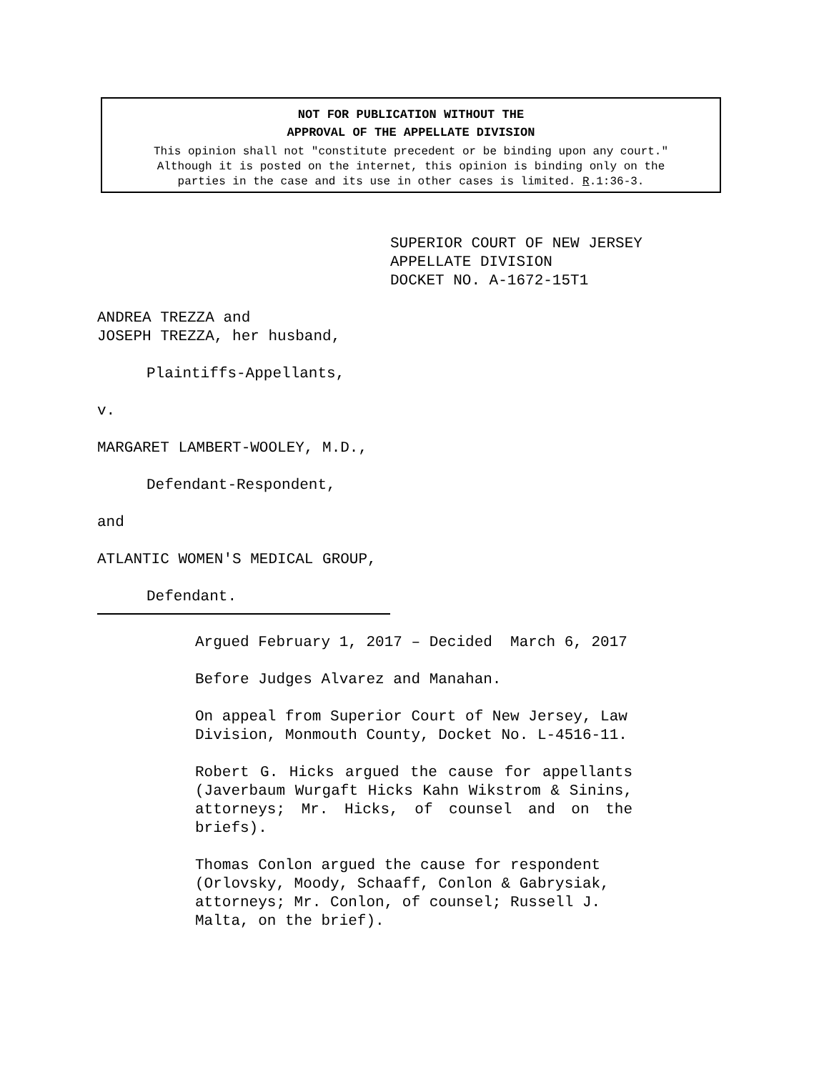NOT FOR PUBLICATION WITHOUT THE
APPROVAL OF THE APPELLATE DIVISION
This opinion shall not "constitute precedent or be binding upon any court."
Although it is posted on the internet, this opinion is binding only on the
parties in the case and its use in other cases is limited. R.1:36-3.
SUPERIOR COURT OF NEW JERSEY
APPELLATE DIVISION
DOCKET NO. A-1672-15T1
ANDREA TREZZA and
JOSEPH TREZZA, her husband,
Plaintiffs-Appellants,
v.
MARGARET LAMBERT-WOOLEY, M.D.,
Defendant-Respondent,
and
ATLANTIC WOMEN'S MEDICAL GROUP,
Defendant.
Argued February 1, 2017 – Decided March 6, 2017
Before Judges Alvarez and Manahan.
On appeal from Superior Court of New Jersey, Law Division, Monmouth County, Docket No. L-4516-11.
Robert G. Hicks argued the cause for appellants (Javerbaum Wurgaft Hicks Kahn Wikstrom & Sinins, attorneys; Mr. Hicks, of counsel and on the briefs).
Thomas Conlon argued the cause for respondent (Orlovsky, Moody, Schaaff, Conlon & Gabrysiak, attorneys; Mr. Conlon, of counsel; Russell J. Malta, on the brief).